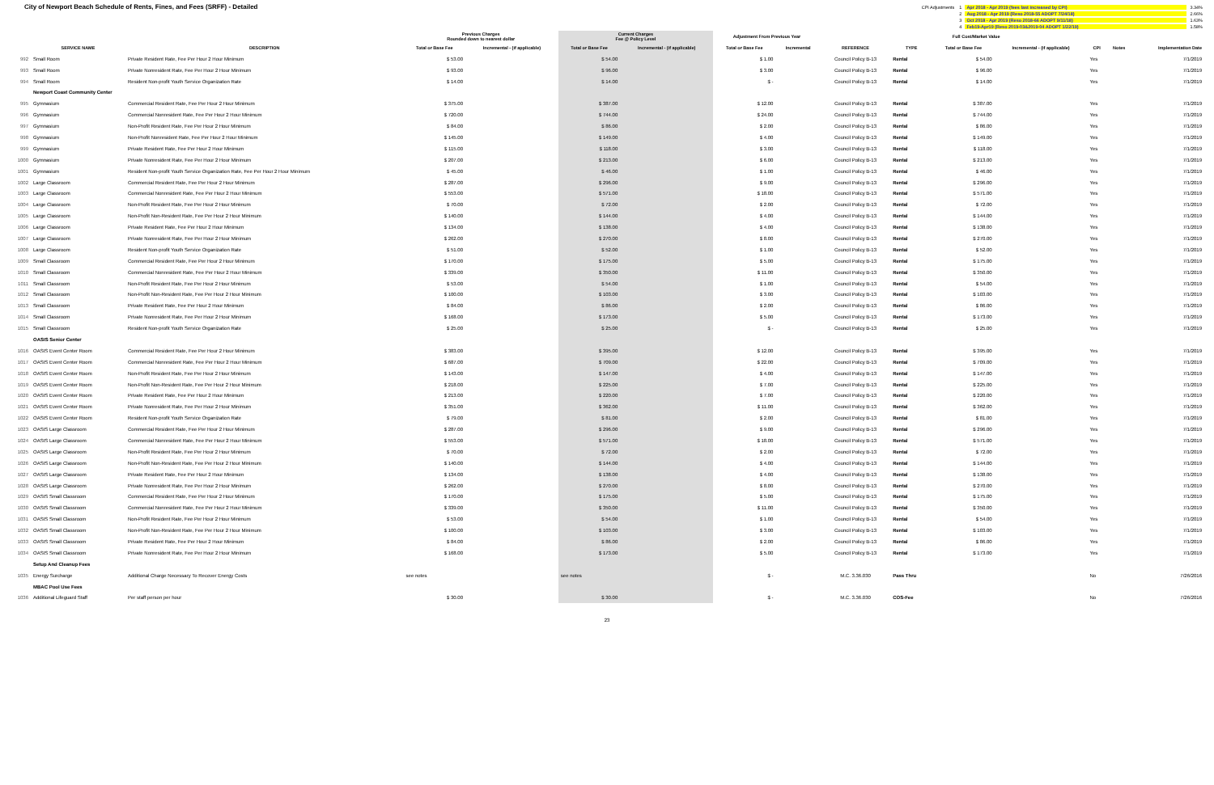City of Newport Beach Schedule of Rents, Fines, and Fees (SRFF) - Detailed
| CPI Adjustments | 1 | Apr 2018 - Apr 2019 (fees last increased by CPI) | 3.34% |
| | 2 | Aug 2018 - Apr 2019 (Reso 2018-55 ADOPT 7/24/18) | 2.66% |
| | 3 | Oct 2018 - Apr 2019 (Reso 2018-66 ADOPT 9/11/18) | 1.63% |
| | 4 | Feb19-Apr19 (Reso 2019-03&2019-04 ADOPT 1/22/19) | 1.58% |
| | | | Previous Charges Rounded down to nearest dollar | | Current Charges Fee @ Policy Level | | Adjustment From Previous Year | | Full Cost/Market Value | | | | | | |
| --- | --- | --- | --- | --- | --- | --- | --- | --- | --- | --- | --- | --- | --- | --- | --- |
| | SERVICE NAME | DESCRIPTION | Total or Base Fee | Incremental - (if applicable) | Total or Base Fee | Incremental - (if applicable) | Total or Base Fee | Incremental | REFERENCE | TYPE | Total or Base Fee | Incremental - (if applicable) | CPI | Notes | Implementation Date |
| 992 | Small Room | Private Resident Rate, Fee Per Hour 2 Hour Minimum | $ 53.00 | | $ 54.00 | | $ 1.00 | | Council Policy B-13 | Rental | $ 54.00 | | Yes | | 7/1/2019 |
| 993 | Small Room | Private Nonresident Rate, Fee Per Hour 2 Hour Minimum | $ 93.00 | | $ 96.00 | | $ 3.00 | | Council Policy B-13 | Rental | $ 96.00 | | Yes | | 7/1/2019 |
| 994 | Small Room | Resident Non-profit Youth Service Organization Rate | $ 14.00 | | $ 14.00 | | $ - | | Council Policy B-13 | Rental | $ 14.00 | | Yes | | 7/1/2019 |
| | Newport Coast Community Center | | | | | | | | | | | | | | |
| 995 | Gymnasium | Commercial Resident Rate, Fee Per Hour 2 Hour Minimum | $ 375.00 | | $ 387.00 | | $ 12.00 | | Council Policy B-13 | Rental | $ 387.00 | | Yes | | 7/1/2019 |
| 996 | Gymnasium | Commercial Nonresident Rate, Fee Per Hour 2 Hour Minimum | $ 720.00 | | $ 744.00 | | $ 24.00 | | Council Policy B-13 | Rental | $ 744.00 | | Yes | | 7/1/2019 |
| 997 | Gymnasium | Non-Profit Resident Rate, Fee Per Hour 2 Hour Minimum | $ 84.00 | | $ 86.00 | | $ 2.00 | | Council Policy B-13 | Rental | $ 86.00 | | Yes | | 7/1/2019 |
| 998 | Gymnasium | Non-Profit Nonresident Rate, Fee Per Hour 2 Hour Minimum | $ 145.00 | | $ 149.00 | | $ 4.00 | | Council Policy B-13 | Rental | $ 149.00 | | Yes | | 7/1/2019 |
| 999 | Gymnasium | Private Resident Rate, Fee Per Hour 2 Hour Minimum | $ 115.00 | | $ 118.00 | | $ 3.00 | | Council Policy B-13 | Rental | $ 118.00 | | Yes | | 7/1/2019 |
| 1000 | Gymnasium | Private Nonresident Rate, Fee Per Hour 2 Hour Minimum | $ 207.00 | | $ 213.00 | | $ 6.00 | | Council Policy B-13 | Rental | $ 213.00 | | Yes | | 7/1/2019 |
| 1001 | Gymnasium | Resident Non-profit Youth Service Organization Rate, Fee Per Hour 2 Hour Minimum | $ 45.00 | | $ 46.00 | | $ 1.00 | | Council Policy B-13 | Rental | $ 46.00 | | Yes | | 7/1/2019 |
| 1002 | Large Classroom | Commercial Resident Rate, Fee Per Hour 2 Hour Minimum | $ 287.00 | | $ 296.00 | | $ 9.00 | | Council Policy B-13 | Rental | $ 296.00 | | Yes | | 7/1/2019 |
| 1003 | Large Classroom | Commercial Nonresident Rate, Fee Per Hour 2 Hour Minimum | $ 553.00 | | $ 571.00 | | $ 18.00 | | Council Policy B-13 | Rental | $ 571.00 | | Yes | | 7/1/2019 |
| 1004 | Large Classroom | Non-Profit Resident Rate, Fee Per Hour 2 Hour Minimum | $ 70.00 | | $ 72.00 | | $ 2.00 | | Council Policy B-13 | Rental | $ 72.00 | | Yes | | 7/1/2019 |
| 1005 | Large Classroom | Non-Profit Non-Resident Rate, Fee Per Hour 2 Hour Minimum | $ 140.00 | | $ 144.00 | | $ 4.00 | | Council Policy B-13 | Rental | $ 144.00 | | Yes | | 7/1/2019 |
| 1006 | Large Classroom | Private Resident Rate, Fee Per Hour 2 Hour Minimum | $ 134.00 | | $ 138.00 | | $ 4.00 | | Council Policy B-13 | Rental | $ 138.00 | | Yes | | 7/1/2019 |
| 1007 | Large Classroom | Private Nonresident Rate, Fee Per Hour 2 Hour Minimum | $ 262.00 | | $ 270.00 | | $ 8.00 | | Council Policy B-13 | Rental | $ 270.00 | | Yes | | 7/1/2019 |
| 1008 | Large Classroom | Resident Non-profit Youth Service Organization Rate | $ 51.00 | | $ 52.00 | | $ 1.00 | | Council Policy B-13 | Rental | $ 52.00 | | Yes | | 7/1/2019 |
| 1009 | Small Classroom | Commercial Resident Rate, Fee Per Hour 2 Hour Minimum | $ 170.00 | | $ 175.00 | | $ 5.00 | | Council Policy B-13 | Rental | $ 175.00 | | Yes | | 7/1/2019 |
| 1010 | Small Classroom | Commercial Nonresident Rate, Fee Per Hour 2 Hour Minimum | $ 339.00 | | $ 350.00 | | $ 11.00 | | Council Policy B-13 | Rental | $ 350.00 | | Yes | | 7/1/2019 |
| 1011 | Small Classroom | Non-Profit Resident Rate, Fee Per Hour 2 Hour Minimum | $ 53.00 | | $ 54.00 | | $ 1.00 | | Council Policy B-13 | Rental | $ 54.00 | | Yes | | 7/1/2019 |
| 1012 | Small Classroom | Non-Profit Non-Resident Rate, Fee Per Hour 2 Hour Minimum | $ 100.00 | | $ 103.00 | | $ 3.00 | | Council Policy B-13 | Rental | $ 103.00 | | Yes | | 7/1/2019 |
| 1013 | Small Classroom | Private Resident Rate, Fee Per Hour 2 Hour Minimum | $ 84.00 | | $ 86.00 | | $ 2.00 | | Council Policy B-13 | Rental | $ 86.00 | | Yes | | 7/1/2019 |
| 1014 | Small Classroom | Private Nonresident Rate, Fee Per Hour 2 Hour Minimum | $ 168.00 | | $ 173.00 | | $ 5.00 | | Council Policy B-13 | Rental | $ 173.00 | | Yes | | 7/1/2019 |
| 1015 | Small Classroom | Resident Non-profit Youth Service Organization Rate | $ 25.00 | | $ 25.00 | | $ - | | Council Policy B-13 | Rental | $ 25.00 | | Yes | | 7/1/2019 |
| | OASIS Senior Center | | | | | | | | | | | | | | |
| 1016 | OASIS Event Center Room | Commercial Resident Rate, Fee Per Hour 2 Hour Minimum | $ 383.00 | | $ 395.00 | | $ 12.00 | | Council Policy B-13 | Rental | $ 395.00 | | Yes | | 7/1/2019 |
| 1017 | OASIS Event Center Room | Commercial Nonresident Rate, Fee Per Hour 2 Hour Minimum | $ 687.00 | | $ 709.00 | | $ 22.00 | | Council Policy B-13 | Rental | $ 709.00 | | Yes | | 7/1/2019 |
| 1018 | OASIS Event Center Room | Non-Profit Resident Rate, Fee Per Hour 2 Hour Minimum | $ 143.00 | | $ 147.00 | | $ 4.00 | | Council Policy B-13 | Rental | $ 147.00 | | Yes | | 7/1/2019 |
| 1019 | OASIS Event Center Room | Non-Profit Non-Resident Rate, Fee Per Hour 2 Hour Minimum | $ 218.00 | | $ 225.00 | | $ 7.00 | | Council Policy B-13 | Rental | $ 225.00 | | Yes | | 7/1/2019 |
| 1020 | OASIS Event Center Room | Private Resident Rate, Fee Per Hour 2 Hour Minimum | $ 213.00 | | $ 220.00 | | $ 7.00 | | Council Policy B-13 | Rental | $ 220.00 | | Yes | | 7/1/2019 |
| 1021 | OASIS Event Center Room | Private Nonresident Rate, Fee Per Hour 2 Hour Minimum | $ 351.00 | | $ 362.00 | | $ 11.00 | | Council Policy B-13 | Rental | $ 362.00 | | Yes | | 7/1/2019 |
| 1022 | OASIS Event Center Room | Resident Non-profit Youth Service Organization Rate | $ 79.00 | | $ 81.00 | | $ 2.00 | | Council Policy B-13 | Rental | $ 81.00 | | Yes | | 7/1/2019 |
| 1023 | OASIS Large Classroom | Commercial Resident Rate, Fee Per Hour 2 Hour Minimum | $ 287.00 | | $ 296.00 | | $ 9.00 | | Council Policy B-13 | Rental | $ 296.00 | | Yes | | 7/1/2019 |
| 1024 | OASIS Large Classroom | Commercial Nonresident Rate, Fee Per Hour 2 Hour Minimum | $ 553.00 | | $ 571.00 | | $ 18.00 | | Council Policy B-13 | Rental | $ 571.00 | | Yes | | 7/1/2019 |
| 1025 | OASIS Large Classroom | Non-Profit Resident Rate, Fee Per Hour 2 Hour Minimum | $ 70.00 | | $ 72.00 | | $ 2.00 | | Council Policy B-13 | Rental | $ 72.00 | | Yes | | 7/1/2019 |
| 1026 | OASIS Large Classroom | Non-Profit Non-Resident Rate, Fee Per Hour 2 Hour Minimum | $ 140.00 | | $ 144.00 | | $ 4.00 | | Council Policy B-13 | Rental | $ 144.00 | | Yes | | 7/1/2019 |
| 1027 | OASIS Large Classroom | Private Resident Rate, Fee Per Hour 2 Hour Minimum | $ 134.00 | | $ 138.00 | | $ 4.00 | | Council Policy B-13 | Rental | $ 138.00 | | Yes | | 7/1/2019 |
| 1028 | OASIS Large Classroom | Private Nonresident Rate, Fee Per Hour 2 Hour Minimum | $ 262.00 | | $ 270.00 | | $ 8.00 | | Council Policy B-13 | Rental | $ 270.00 | | Yes | | 7/1/2019 |
| 1029 | OASIS Small Classroom | Commercial Resident Rate, Fee Per Hour 2 Hour Minimum | $ 170.00 | | $ 175.00 | | $ 5.00 | | Council Policy B-13 | Rental | $ 175.00 | | Yes | | 7/1/2019 |
| 1030 | OASIS Small Classroom | Commercial Nonresident Rate, Fee Per Hour 2 Hour Minimum | $ 339.00 | | $ 350.00 | | $ 11.00 | | Council Policy B-13 | Rental | $ 350.00 | | Yes | | 7/1/2019 |
| 1031 | OASIS Small Classroom | Non-Profit Resident Rate, Fee Per Hour 2 Hour Minimum | $ 53.00 | | $ 54.00 | | $ 1.00 | | Council Policy B-13 | Rental | $ 54.00 | | Yes | | 7/1/2019 |
| 1032 | OASIS Small Classroom | Non-Profit Non-Resident Rate, Fee Per Hour 2 Hour Minimum | $ 100.00 | | $ 103.00 | | $ 3.00 | | Council Policy B-13 | Rental | $ 103.00 | | Yes | | 7/1/2019 |
| 1033 | OASIS Small Classroom | Private Resident Rate, Fee Per Hour 2 Hour Minimum | $ 84.00 | | $ 86.00 | | $ 2.00 | | Council Policy B-13 | Rental | $ 86.00 | | Yes | | 7/1/2019 |
| 1034 | OASIS Small Classroom | Private Nonresident Rate, Fee Per Hour 2 Hour Minimum | $ 168.00 | | $ 173.00 | | $ 5.00 | | Council Policy B-13 | Rental | $ 173.00 | | Yes | | 7/1/2019 |
| | Setup And Cleanup Fees | | | | | | | | | | | | | | |
| 1035 | Energy Surcharge | Additional Charge Necessary To Recover Energy Costs | see notes | | see notes | | $ - | | M.C. 3.36.030 | Pass Thru | | | No | | 7/26/2016 |
| | MBAC Pool Use Fees | | | | | | | | | | | | | | |
| 1036 | Additional Lifeguard Staff | Per staff person per hour | $ 30.00 | | $ 30.00 | | $ - | | M.C. 3.36.030 | COS-Fee | | | No | | 7/26/2016 |
23